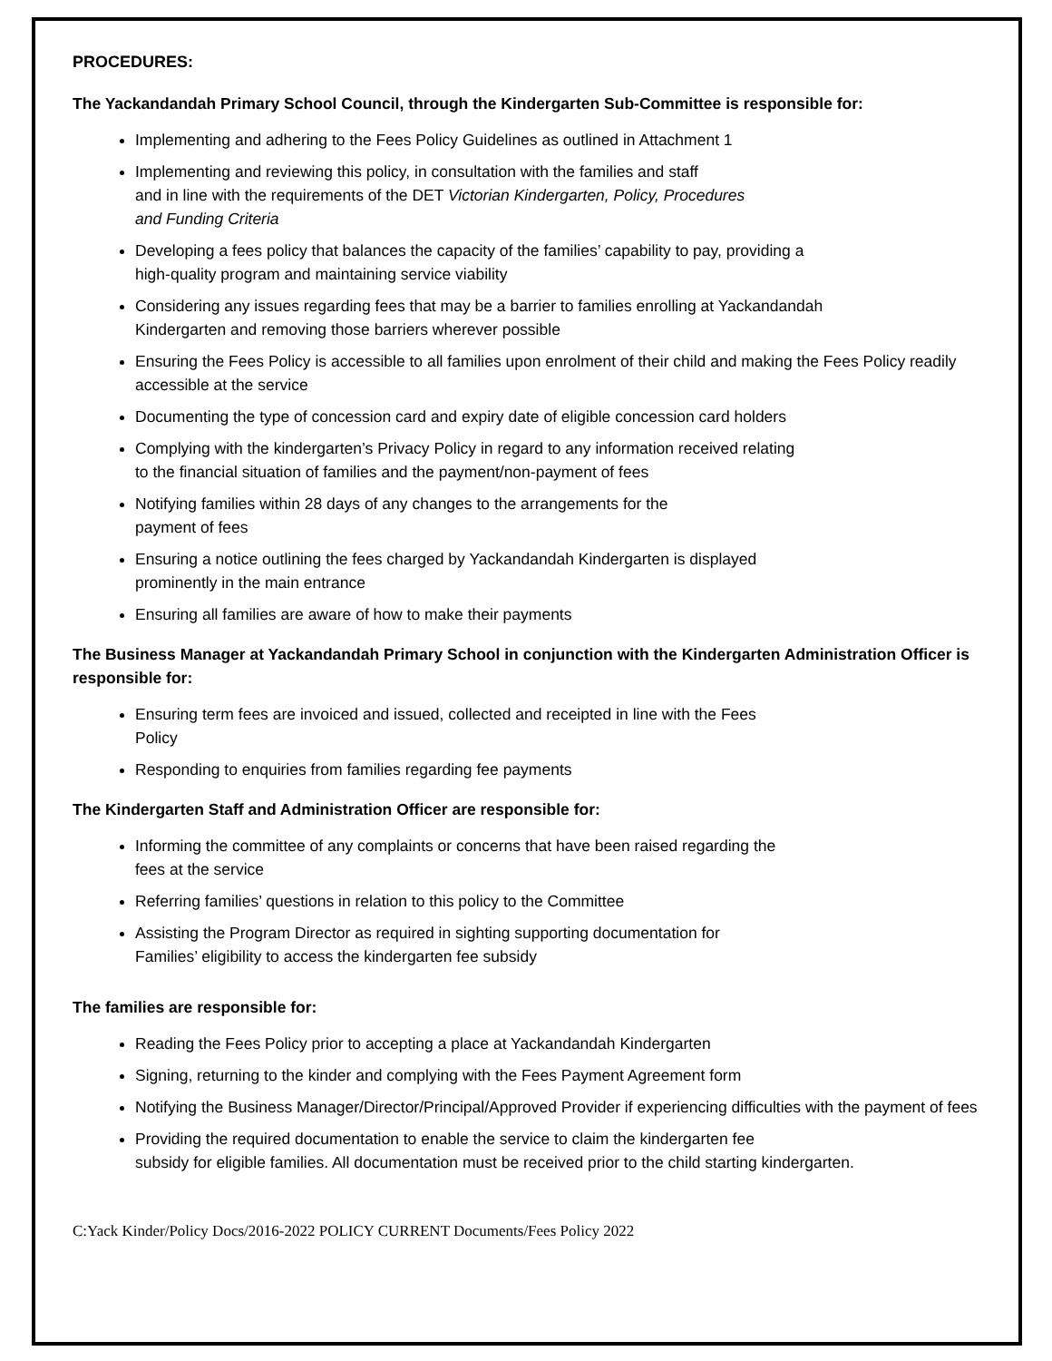PROCEDURES:
The Yackandandah Primary School Council, through the Kindergarten Sub-Committee is responsible for:
Implementing and adhering to the Fees Policy Guidelines as outlined in Attachment 1
Implementing and reviewing this policy, in consultation with the families and staff
and in line with the requirements of the DET Victorian Kindergarten, Policy, Procedures
and Funding Criteria
Developing a fees policy that balances the capacity of the families’ capability to pay, providing a
high-quality program and maintaining service viability
Considering any issues regarding fees that may be a barrier to families enrolling at Yackandandah
Kindergarten and removing those barriers wherever possible
Ensuring the Fees Policy is accessible to all families upon enrolment of their child and making the Fees Policy readily accessible at the service
Documenting the type of concession card and expiry date of eligible concession card holders
Complying with the kindergarten’s Privacy Policy in regard to any information received relating
to the financial situation of families and the payment/non-payment of fees
Notifying families within 28 days of any changes to the arrangements for the
payment of fees
Ensuring a notice outlining the fees charged by Yackandandah Kindergarten is displayed
prominently in the main entrance
Ensuring all families are aware of how to make their payments
The Business Manager at Yackandandah Primary School in conjunction with the Kindergarten Administration Officer is responsible for:
Ensuring term fees are invoiced and issued, collected and receipted in line with the Fees
Policy
Responding to enquiries from families regarding fee payments
The Kindergarten Staff and Administration Officer are responsible for:
Informing the committee of any complaints or concerns that have been raised regarding the
fees at the service
Referring families’ questions in relation to this policy to the Committee
Assisting the Program Director as required in sighting supporting documentation for
Families’ eligibility to access the kindergarten fee subsidy
The families are responsible for:
Reading the Fees Policy prior to accepting a place at Yackandandah Kindergarten
Signing, returning to the kinder and complying with the Fees Payment Agreement form
Notifying the Business Manager/Director/Principal/Approved Provider if experiencing difficulties with the payment of fees
Providing the required documentation to enable the service to claim the kindergarten fee
subsidy for eligible families. All documentation must be received prior to the child starting kindergarten.
C:Yack Kinder/Policy Docs/2016-2022 POLICY CURRENT Documents/Fees Policy 2022